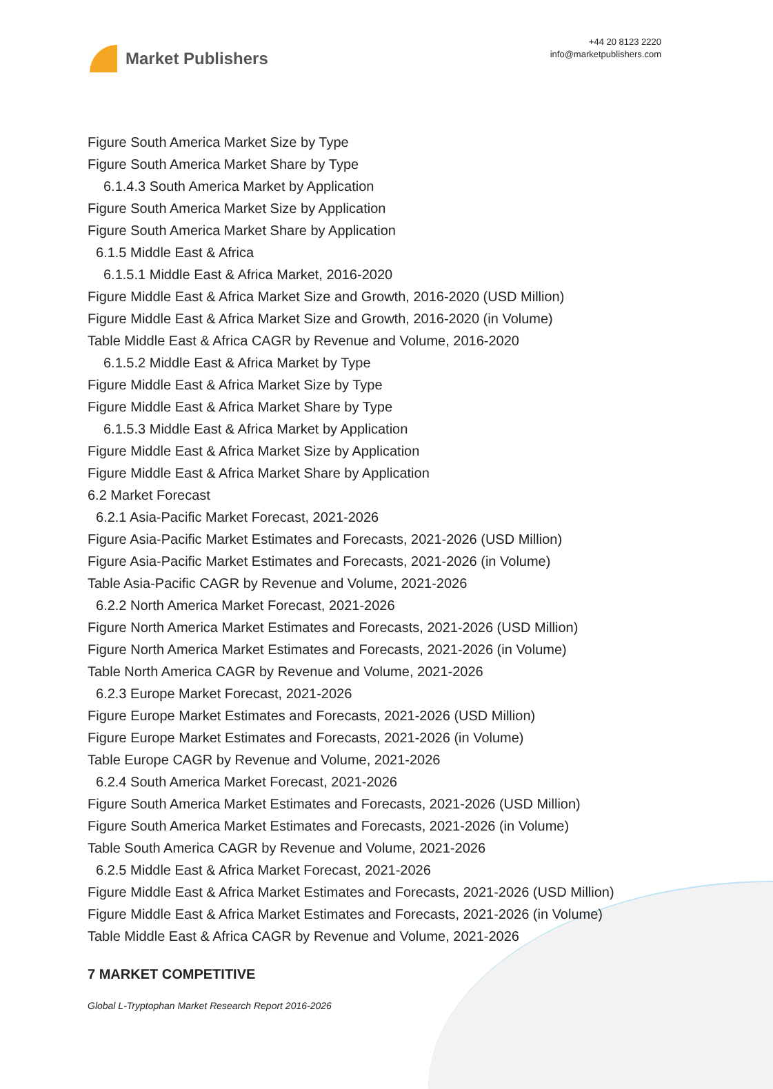Market Publishers
+44 20 8123 2220
info@marketpublishers.com
Figure South America Market Size by Type
Figure South America Market Share by Type
6.1.4.3 South America Market by Application
Figure South America Market Size by Application
Figure South America Market Share by Application
6.1.5 Middle East & Africa
6.1.5.1 Middle East & Africa Market, 2016-2020
Figure Middle East & Africa Market Size and Growth, 2016-2020 (USD Million)
Figure Middle East & Africa Market Size and Growth, 2016-2020 (in Volume)
Table Middle East & Africa CAGR by Revenue and Volume, 2016-2020
6.1.5.2 Middle East & Africa Market by Type
Figure Middle East & Africa Market Size by Type
Figure Middle East & Africa Market Share by Type
6.1.5.3 Middle East & Africa Market by Application
Figure Middle East & Africa Market Size by Application
Figure Middle East & Africa Market Share by Application
6.2 Market Forecast
6.2.1 Asia-Pacific Market Forecast, 2021-2026
Figure Asia-Pacific Market Estimates and Forecasts, 2021-2026 (USD Million)
Figure Asia-Pacific Market Estimates and Forecasts, 2021-2026 (in Volume)
Table Asia-Pacific CAGR by Revenue and Volume, 2021-2026
6.2.2 North America Market Forecast, 2021-2026
Figure North America Market Estimates and Forecasts, 2021-2026 (USD Million)
Figure North America Market Estimates and Forecasts, 2021-2026 (in Volume)
Table North America CAGR by Revenue and Volume, 2021-2026
6.2.3 Europe Market Forecast, 2021-2026
Figure Europe Market Estimates and Forecasts, 2021-2026 (USD Million)
Figure Europe Market Estimates and Forecasts, 2021-2026 (in Volume)
Table Europe CAGR by Revenue and Volume, 2021-2026
6.2.4 South America Market Forecast, 2021-2026
Figure South America Market Estimates and Forecasts, 2021-2026 (USD Million)
Figure South America Market Estimates and Forecasts, 2021-2026 (in Volume)
Table South America CAGR by Revenue and Volume, 2021-2026
6.2.5 Middle East & Africa Market Forecast, 2021-2026
Figure Middle East & Africa Market Estimates and Forecasts, 2021-2026 (USD Million)
Figure Middle East & Africa Market Estimates and Forecasts, 2021-2026 (in Volume)
Table Middle East & Africa CAGR by Revenue and Volume, 2021-2026
7 MARKET COMPETITIVE
Global L-Tryptophan Market Research Report 2016-2026